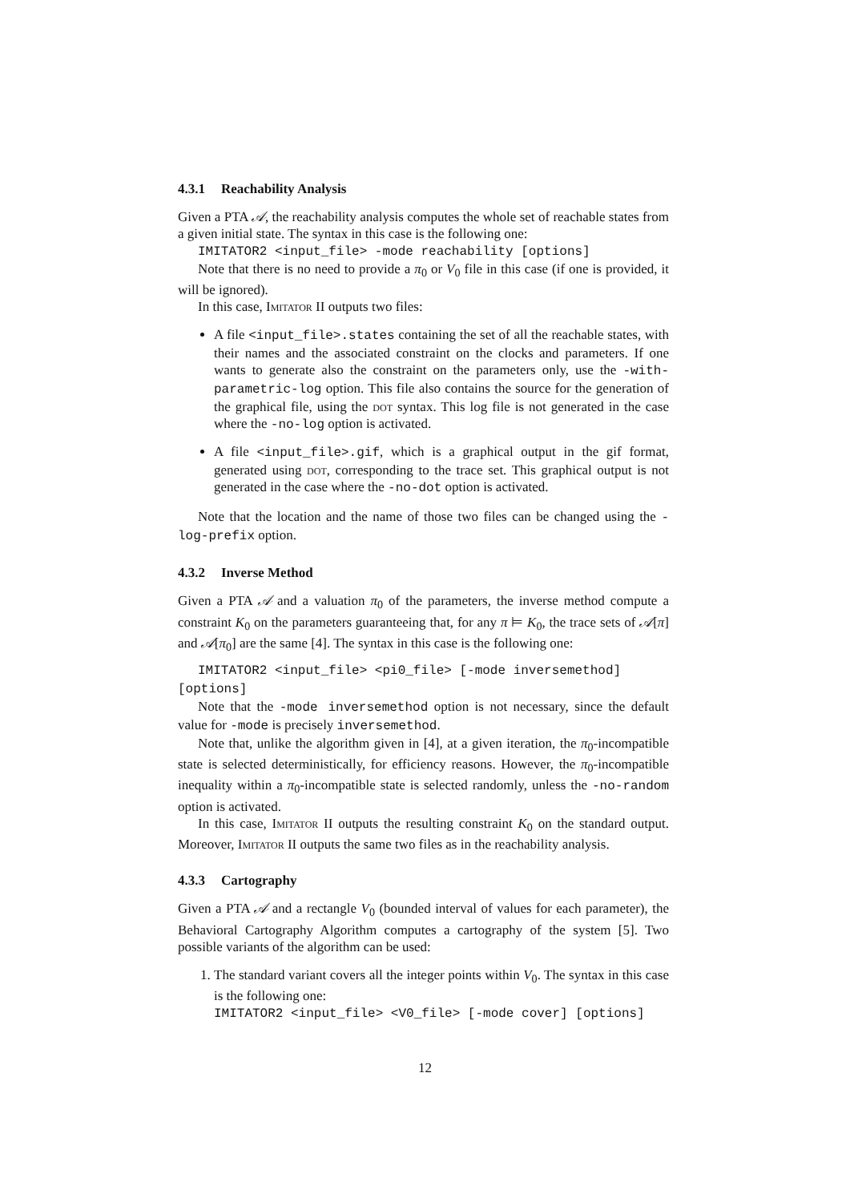4.3.1 Reachability Analysis
Given a PTA 𝒜, the reachability analysis computes the whole set of reachable states from a given initial state. The syntax in this case is the following one:
IMITATOR2 <input_file> -mode reachability [options]
Note that there is no need to provide a π<sub>0</sub> or V<sub>0</sub> file in this case (if one is provided, it will be ignored).
In this case, Imitator II outputs two files:
A file <input_file>.states containing the set of all the reachable states, with their names and the associated constraint on the clocks and parameters. If one wants to generate also the constraint on the parameters only, use the -with-parametric-log option. This file also contains the source for the generation of the graphical file, using the dot syntax. This log file is not generated in the case where the -no-log option is activated.
A file <input_file>.gif, which is a graphical output in the gif format, generated using dot, corresponding to the trace set. This graphical output is not generated in the case where the -no-dot option is activated.
Note that the location and the name of those two files can be changed using the -log-prefix option.
4.3.2 Inverse Method
Given a PTA 𝒜 and a valuation π<sub>0</sub> of the parameters, the inverse method compute a constraint K<sub>0</sub> on the parameters guaranteeing that, for any π ⊨ K<sub>0</sub>, the trace sets of 𝒜[π] and 𝒜[π<sub>0</sub>] are the same [4]. The syntax in this case is the following one:
IMITATOR2 <input_file> <pi0_file> [-mode inversemethod]
[options]
Note that the -mode inversemethod option is not necessary, since the default value for -mode is precisely inversemethod.
Note that, unlike the algorithm given in [4], at a given iteration, the π<sub>0</sub>-incompatible state is selected deterministically, for efficiency reasons. However, the π<sub>0</sub>-incompatible inequality within a π<sub>0</sub>-incompatible state is selected randomly, unless the -no-random option is activated.
In this case, Imitator II outputs the resulting constraint K<sub>0</sub> on the standard output. Moreover, Imitator II outputs the same two files as in the reachability analysis.
4.3.3 Cartography
Given a PTA 𝒜 and a rectangle V<sub>0</sub> (bounded interval of values for each parameter), the Behavioral Cartography Algorithm computes a cartography of the system [5]. Two possible variants of the algorithm can be used:
1. The standard variant covers all the integer points within V<sub>0</sub>. The syntax in this case is the following one:
IMITATOR2 <input_file> <V0_file> [-mode cover] [options]
12